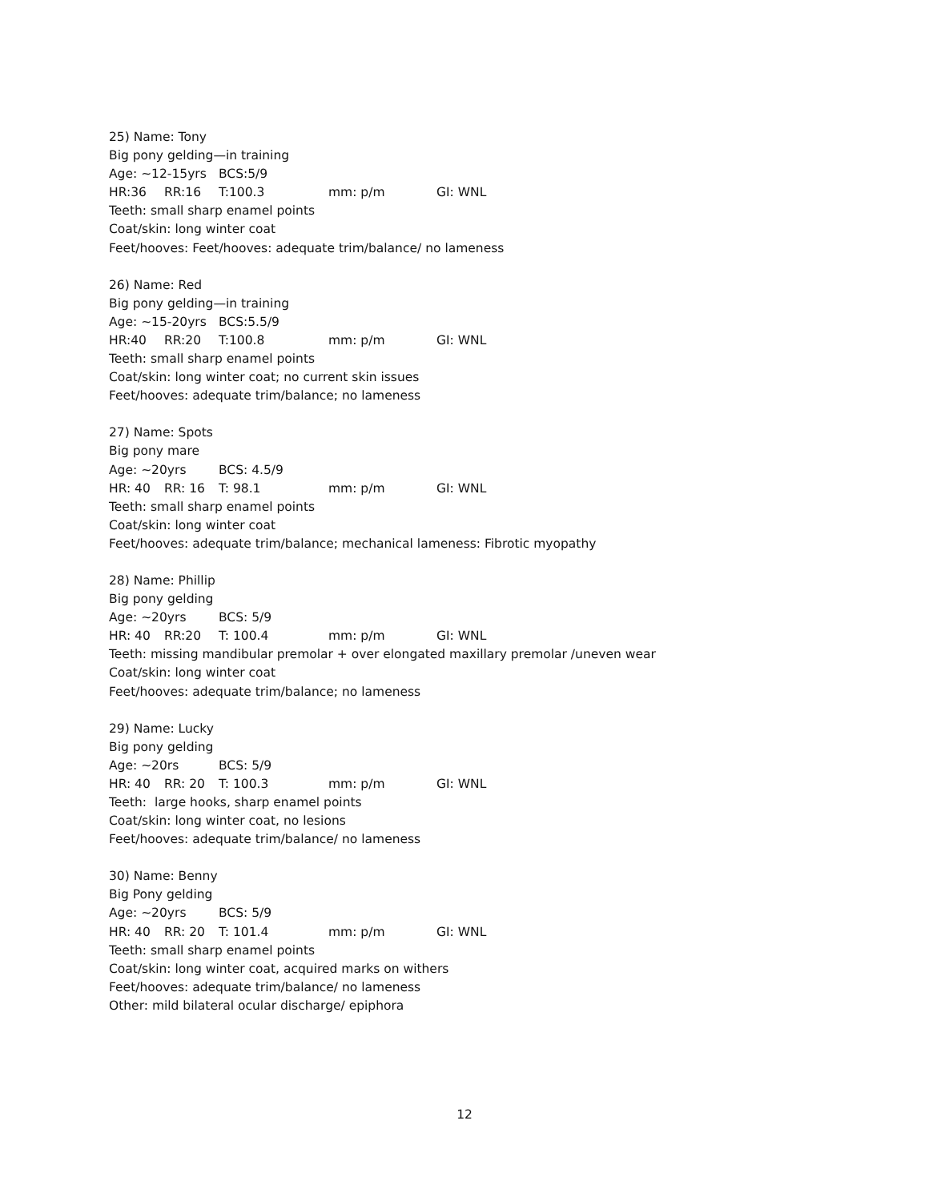25) Name: Tony
Big pony gelding—in training
Age: ~12-15yrs BCS:5/9
HR:36 RR:16 T:100.3 mm: p/m GI: WNL
Teeth: small sharp enamel points
Coat/skin: long winter coat
Feet/hooves: Feet/hooves: adequate trim/balance/ no lameness
26) Name: Red
Big pony gelding—in training
Age: ~15-20yrs BCS:5.5/9
HR:40 RR:20 T:100.8 mm: p/m GI: WNL
Teeth: small sharp enamel points
Coat/skin: long winter coat; no current skin issues
Feet/hooves: adequate trim/balance; no lameness
27) Name: Spots
Big pony mare
Age: ~20yrs BCS: 4.5/9
HR: 40 RR: 16 T: 98.1 mm: p/m GI: WNL
Teeth: small sharp enamel points
Coat/skin: long winter coat
Feet/hooves: adequate trim/balance; mechanical lameness: Fibrotic myopathy
28) Name: Phillip
Big pony gelding
Age: ~20yrs BCS: 5/9
HR: 40 RR:20 T: 100.4 mm: p/m GI: WNL
Teeth: missing mandibular premolar + over elongated maxillary premolar /uneven wear
Coat/skin: long winter coat
Feet/hooves: adequate trim/balance; no lameness
29) Name: Lucky
Big pony gelding
Age: ~20rs BCS: 5/9
HR: 40 RR: 20 T: 100.3 mm: p/m GI: WNL
Teeth: large hooks, sharp enamel points
Coat/skin: long winter coat, no lesions
Feet/hooves: adequate trim/balance/ no lameness
30) Name: Benny
Big Pony gelding
Age: ~20yrs BCS: 5/9
HR: 40 RR: 20 T: 101.4 mm: p/m GI: WNL
Teeth: small sharp enamel points
Coat/skin: long winter coat, acquired marks on withers
Feet/hooves: adequate trim/balance/ no lameness
Other: mild bilateral ocular discharge/ epiphora
12